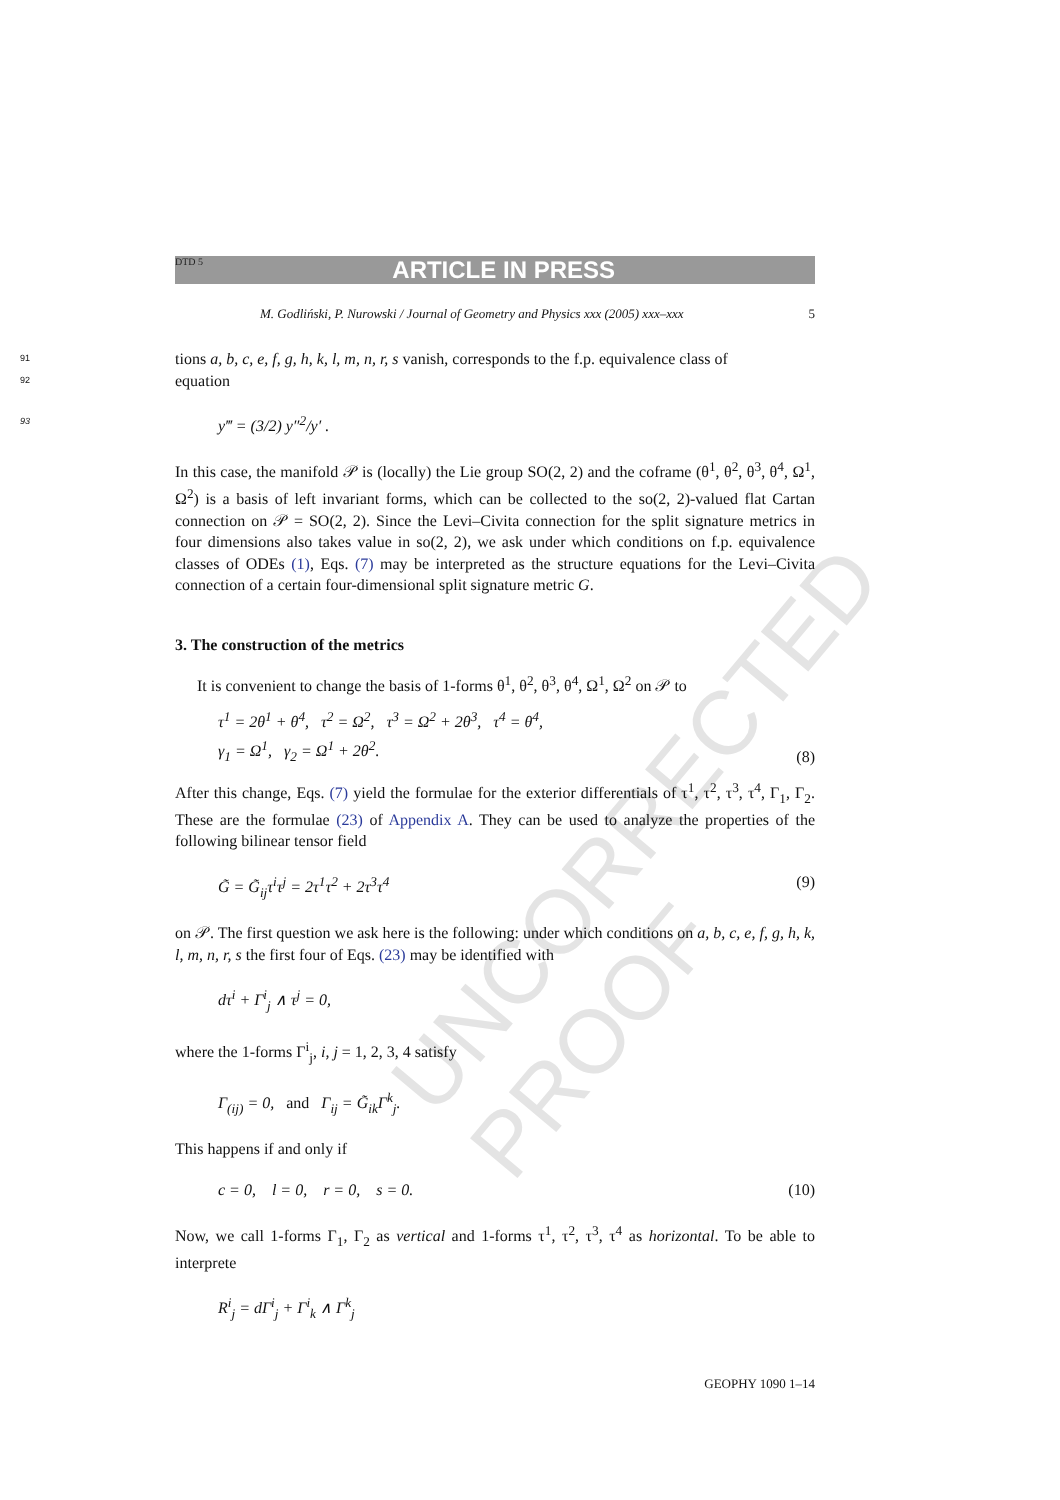UNCORRECTED PROOF
DTD 5 ARTICLE IN PRESS
M. Godliński, P. Nurowski / Journal of Geometry and Physics xxx (2005) xxx–xxx 5
91 tions a, b, c, e, f, g, h, k, l, m, n, r, s vanish, corresponds to the f.p. equivalence class of
92 equation
93 y‴ = (3/2) y″<sup>2</sup>/y′ .
In this case, the manifold 𝒫 is (locally) the Lie group SO(2, 2) and the coframe (θ<sup>1</sup>, θ<sup>2</sup>, θ<sup>3</sup>, θ<sup>4</sup>, Ω<sup>1</sup>, Ω<sup>2</sup>) is a basis of left invariant forms, which can be collected to the so(2, 2)-valued flat Cartan connection on 𝒫 = SO(2, 2). Since the Levi–Civita connection for the split signature metrics in four dimensions also takes value in so(2, 2), we ask under which conditions on f.p. equivalence classes of ODEs (1), Eqs. (7) may be interpreted as the structure equations for the Levi–Civita connection of a certain four-dimensional split signature metric G.
3. The construction of the metrics
It is convenient to change the basis of 1-forms θ<sup>1</sup>, θ<sup>2</sup>, θ<sup>3</sup>, θ<sup>4</sup>, Ω<sup>1</sup>, Ω<sup>2</sup> on 𝒫 to
τ<sup>1</sup> = 2θ<sup>1</sup> + θ<sup>4</sup>, τ<sup>2</sup> = Ω<sup>2</sup>, τ<sup>3</sup> = Ω<sup>2</sup> + 2θ<sup>3</sup>, τ<sup>4</sup> = θ<sup>4</sup>,
γ<sub>1</sub> = Ω<sup>1</sup>, γ<sub>2</sub> = Ω<sup>1</sup> + 2θ<sup>2</sup>. (8)
After this change, Eqs. (7) yield the formulae for the exterior differentials of τ<sup>1</sup>, τ<sup>2</sup>, τ<sup>3</sup>, τ<sup>4</sup>, Γ<sub>1</sub>, Γ<sub>2</sub>. These are the formulae (23) of Appendix A. They can be used to analyze the properties of the following bilinear tensor field
G̃ = G̃<sub>ij</sub>τ<sup>i</sup>τ<sup>j</sup> = 2τ<sup>1</sup>τ<sup>2</sup> + 2τ<sup>3</sup>τ<sup>4</sup> (9)
on 𝒫. The first question we ask here is the following: under which conditions on a, b, c, e, f, g, h, k, l, m, n, r, s the first four of Eqs. (23) may be identified with
dτ<sup>i</sup> + Γ<sup>i</sup><sub>j</sub> ∧ τ<sup>j</sup> = 0,
where the 1-forms Γ<sup>i</sup><sub>j</sub>, i, j = 1, 2, 3, 4 satisfy
Γ<sub>(ij)</sub> = 0, and Γ<sub>ij</sub> = G̃<sub>ik</sub>Γ<sup>k</sup><sub>j</sub>.
This happens if and only if
c = 0, l = 0, r = 0, s = 0. (10)
Now, we call 1-forms Γ<sub>1</sub>, Γ<sub>2</sub> as vertical and 1-forms τ<sup>1</sup>, τ<sup>2</sup>, τ<sup>3</sup>, τ<sup>4</sup> as horizontal. To be able to interprete
R<sup>i</sup><sub>j</sub> = dΓ<sup>i</sup><sub>j</sub> + Γ<sup>i</sup><sub>k</sub> ∧ Γ<sup>k</sup><sub>j</sub>
GEOPHY 1090 1–14